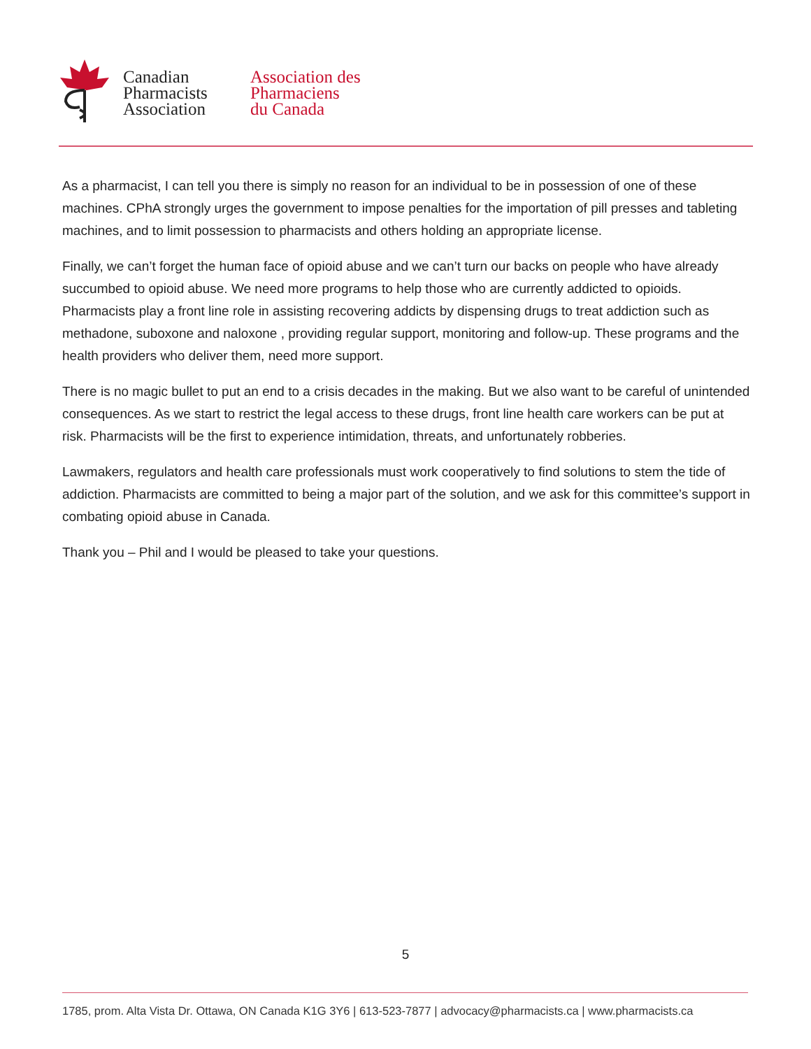Canadian
Pharmacists
Association
Association des
Pharmaciens
du Canada
As a pharmacist, I can tell you there is simply no reason for an individual to be in possession of one of these machines. CPhA strongly urges the government to impose penalties for the importation of pill presses and tableting machines, and to limit possession to pharmacists and others holding an appropriate license.
Finally, we can’t forget the human face of opioid abuse and we can’t turn our backs on people who have already succumbed to opioid abuse. We need more programs to help those who are currently addicted to opioids. Pharmacists play a front line role in assisting recovering addicts by dispensing drugs to treat addiction such as methadone, suboxone and naloxone , providing regular support, monitoring and follow-up. These programs and the health providers who deliver them, need more support.
There is no magic bullet to put an end to a crisis decades in the making. But we also want to be careful of unintended consequences. As we start to restrict the legal access to these drugs, front line health care workers can be put at risk. Pharmacists will be the first to experience intimidation, threats, and unfortunately robberies.
Lawmakers, regulators and health care professionals must work cooperatively to find solutions to stem the tide of addiction. Pharmacists are committed to being a major part of the solution, and we ask for this committee’s support in combating opioid abuse in Canada.
Thank you – Phil and I would be pleased to take your questions.
5
1785, prom. Alta Vista Dr. Ottawa, ON Canada K1G 3Y6 | 613-523-7877 | advocacy@pharmacists.ca | www.pharmacists.ca